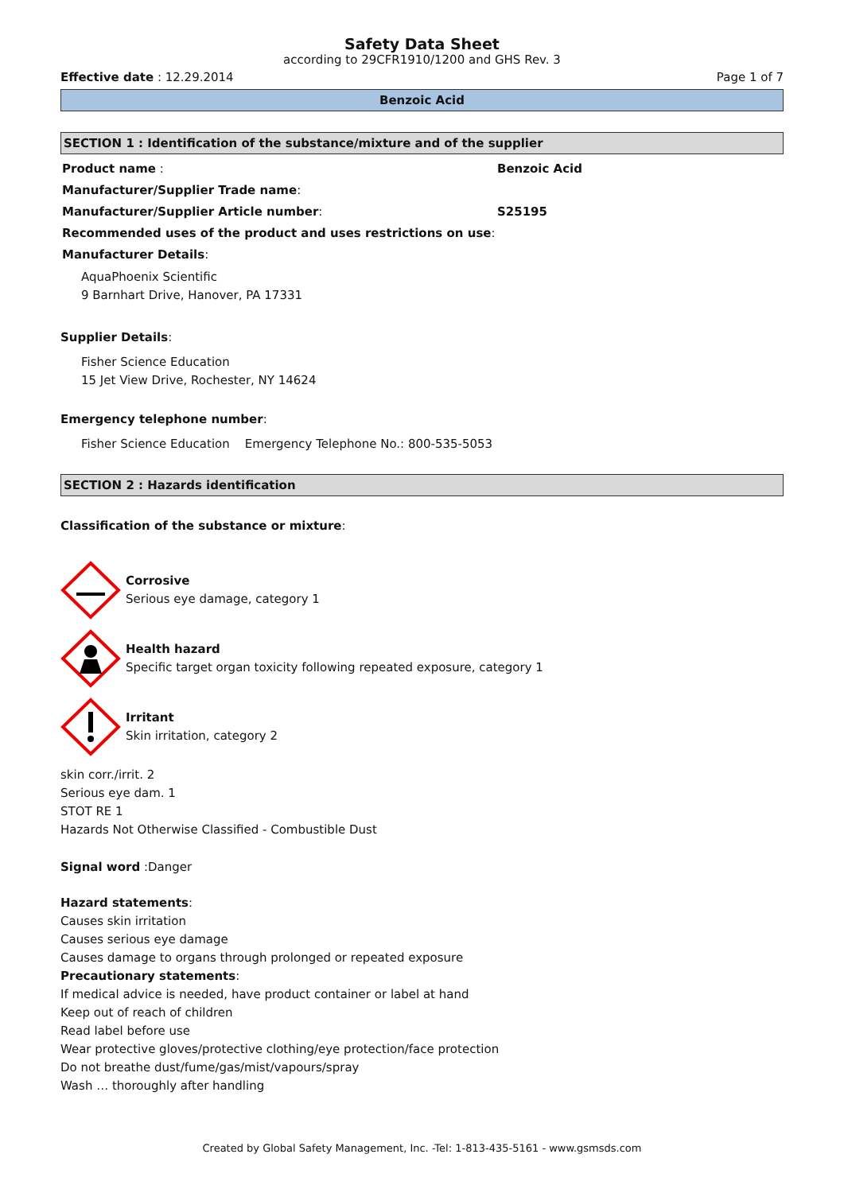Safety Data Sheet
according to 29CFR1910/1200 and GHS Rev. 3
Effective date : 12.29.2014 Page 1 of 7
Benzoic Acid
SECTION 1 : Identification of the substance/mixture and of the supplier
Product name : Benzoic Acid
Manufacturer/Supplier Trade name:
Manufacturer/Supplier Article number: S25195
Recommended uses of the product and uses restrictions on use:
Manufacturer Details:
AquaPhoenix Scientific
9 Barnhart Drive, Hanover, PA 17331
Supplier Details:
Fisher Science Education
15 Jet View Drive, Rochester, NY 14624
Emergency telephone number:
Fisher Science Education Emergency Telephone No.: 800-535-5053
SECTION 2 : Hazards identification
Classification of the substance or mixture:
Corrosive
Serious eye damage, category 1
Health hazard
Specific target organ toxicity following repeated exposure, category 1
Irritant
Skin irritation, category 2
skin corr./irrit. 2
Serious eye dam. 1
STOT RE 1
Hazards Not Otherwise Classified - Combustible Dust
Signal word :Danger
Hazard statements:
Causes skin irritation
Causes serious eye damage
Causes damage to organs through prolonged or repeated exposure
Precautionary statements:
If medical advice is needed, have product container or label at hand
Keep out of reach of children
Read label before use
Wear protective gloves/protective clothing/eye protection/face protection
Do not breathe dust/fume/gas/mist/vapours/spray
Wash … thoroughly after handling
Created by Global Safety Management, Inc. -Tel: 1-813-435-5161 - www.gsmsds.com